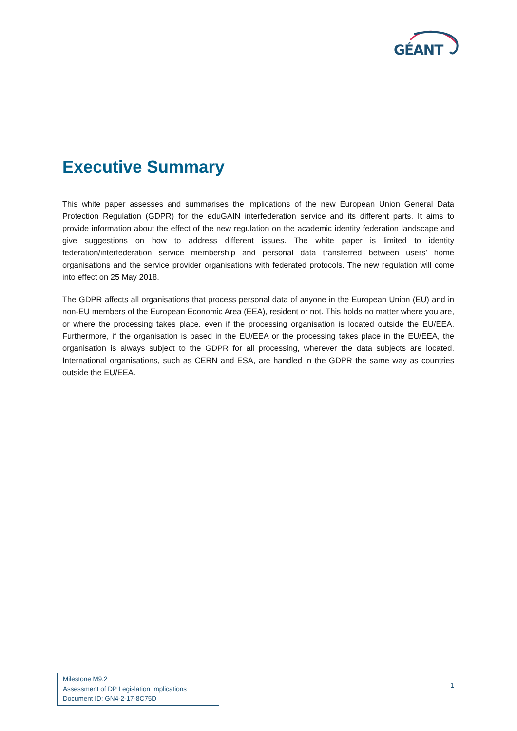GÉANT
Executive Summary
This white paper assesses and summarises the implications of the new European Union General Data Protection Regulation (GDPR) for the eduGAIN interfederation service and its different parts. It aims to provide information about the effect of the new regulation on the academic identity federation landscape and give suggestions on how to address different issues. The white paper is limited to identity federation/interfederation service membership and personal data transferred between users’ home organisations and the service provider organisations with federated protocols. The new regulation will come into effect on 25 May 2018.
The GDPR affects all organisations that process personal data of anyone in the European Union (EU) and in non-EU members of the European Economic Area (EEA), resident or not. This holds no matter where you are, or where the processing takes place, even if the processing organisation is located outside the EU/EEA. Furthermore, if the organisation is based in the EU/EEA or the processing takes place in the EU/EEA, the organisation is always subject to the GDPR for all processing, wherever the data subjects are located. International organisations, such as CERN and ESA, are handled in the GDPR the same way as countries outside the EU/EEA.
Milestone M9.2
Assessment of DP Legislation Implications
Document ID: GN4-2-17-8C75D
1